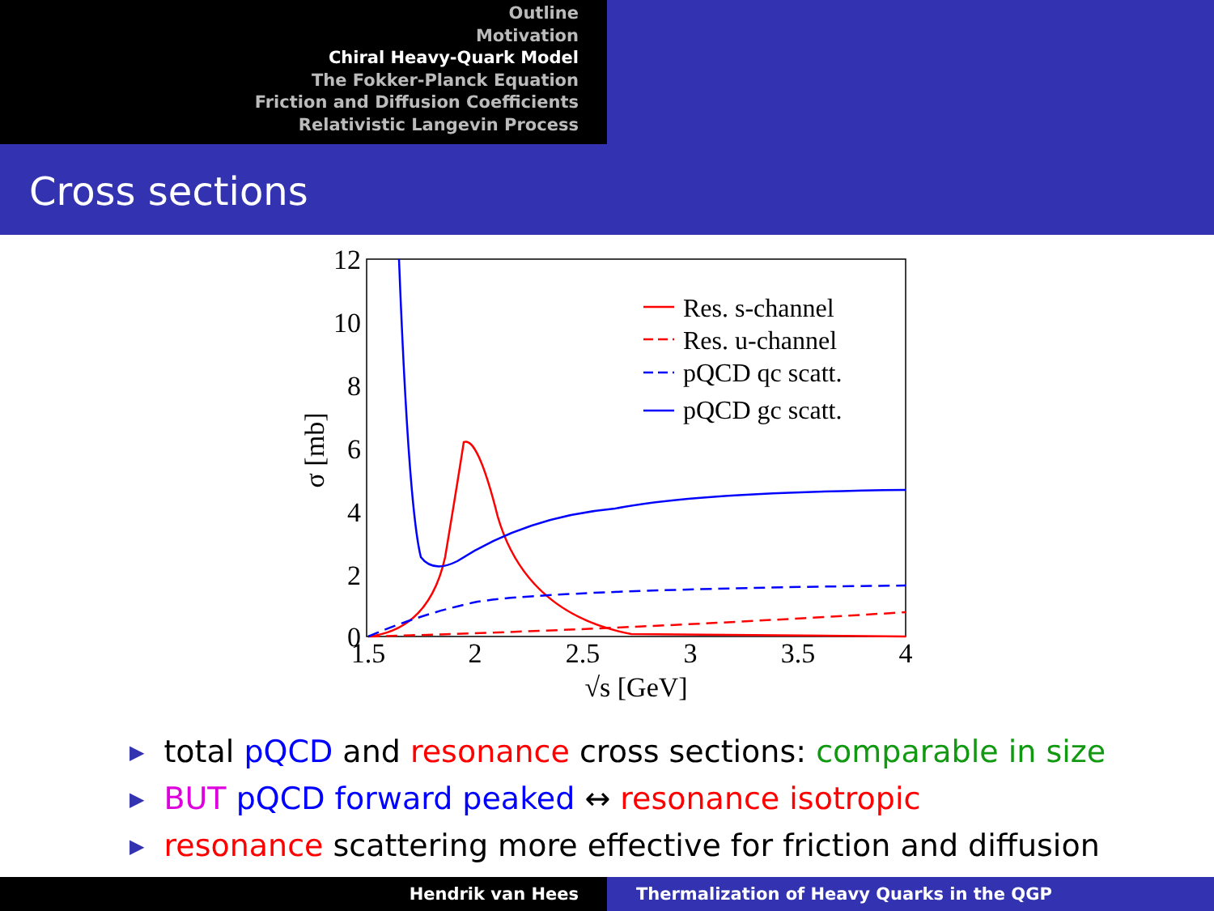Outline
Motivation
Chiral Heavy-Quark Model
The Fokker-Planck Equation
Friction and Diffusion Coefficients
Relativistic Langevin Process
Cross sections
12
10
8
6
4
2
0
1.5
2
2.5
3
3.5
4
√s [GeV]
σ [mb]
Res. s-channel
Res. u-channel
pQCD qc scatt.
pQCD gc scatt.
total pQCD and resonance cross sections: comparable in size
BUT pQCD forward peaked ↔ resonance isotropic
resonance scattering more effective for friction and diffusion
Hendrik van Hees Thermalization of Heavy Quarks in the QGP